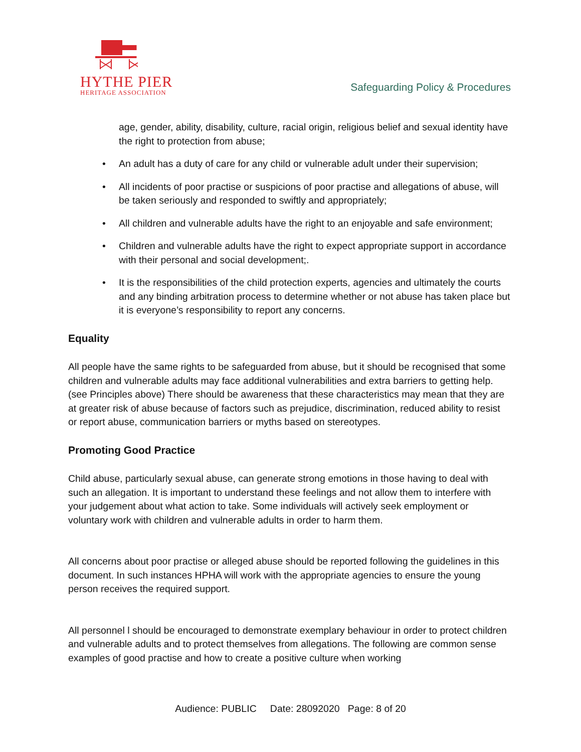HYTHE PIER
HERITAGE ASSOCIATION
Safeguarding Policy & Procedures
age, gender, ability, disability, culture, racial origin, religious belief and sexual identity have the right to protection from abuse;
• An adult has a duty of care for any child or vulnerable adult under their supervision;
• All incidents of poor practise or suspicions of poor practise and allegations of abuse, will be taken seriously and responded to swiftly and appropriately;
• All children and vulnerable adults have the right to an enjoyable and safe environment;
• Children and vulnerable adults have the right to expect appropriate support in accordance with their personal and social development;.
• It is the responsibilities of the child protection experts, agencies and ultimately the courts and any binding arbitration process to determine whether or not abuse has taken place but it is everyone’s responsibility to report any concerns.
Equality
All people have the same rights to be safeguarded from abuse, but it should be recognised that some children and vulnerable adults may face additional vulnerabilities and extra barriers to getting help. (see Principles above) There should be awareness that these characteristics may mean that they are at greater risk of abuse because of factors such as prejudice, discrimination, reduced ability to resist or report abuse, communication barriers or myths based on stereotypes.
Promoting Good Practice
Child abuse, particularly sexual abuse, can generate strong emotions in those having to deal with such an allegation. It is important to understand these feelings and not allow them to interfere with your judgement about what action to take. Some individuals will actively seek employment or voluntary work with children and vulnerable adults in order to harm them.
All concerns about poor practise or alleged abuse should be reported following the guidelines in this document. In such instances HPHA will work with the appropriate agencies to ensure the young person receives the required support.
All personnel l should be encouraged to demonstrate exemplary behaviour in order to protect children and vulnerable adults and to protect themselves from allegations. The following are common sense examples of good practise and how to create a positive culture when working
Audience: PUBLIC Date: 28092020 Page: 8 of 20